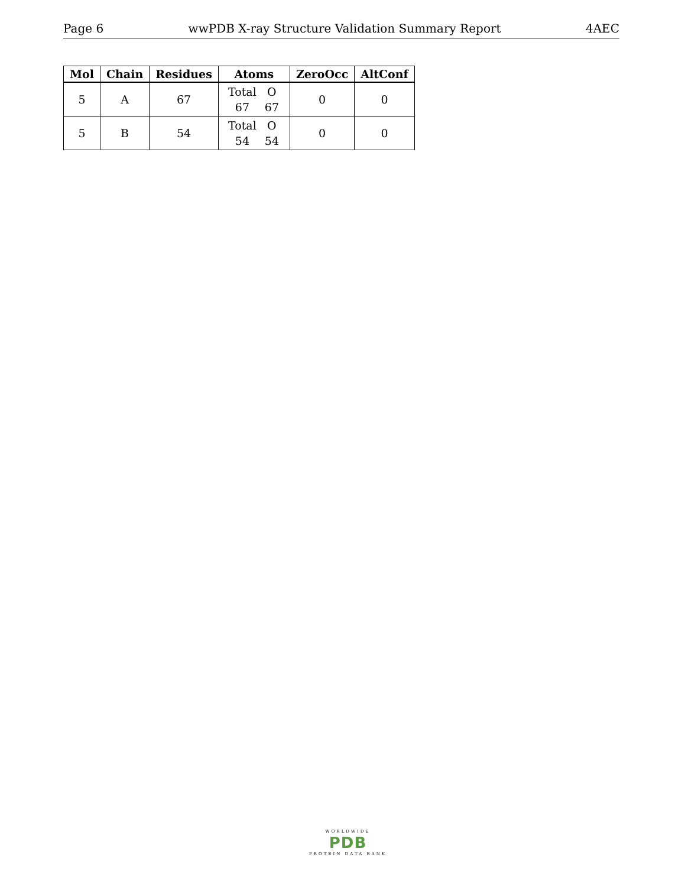Page 6 wwPDB X-ray Structure Validation Summary Report 4AEC
| Mol | Chain | Residues | Atoms | ZeroOcc | AltConf |
| --- | --- | --- | --- | --- | --- |
| 5 | A | 67 | Total O 67 67 | 0 | 0 |
| 5 | B | 54 | Total O 54 54 | 0 | 0 |
WORLDWIDE
PDB
PROTEIN DATA BANK